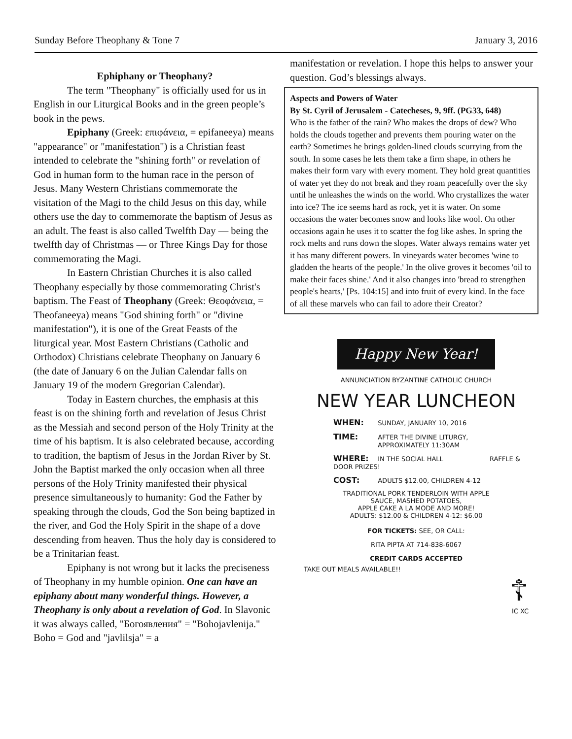Sunday Before Theophany & Tone 7 January 3, 2016
Ephiphany or Theophany?
The term "Theophany" is officially used for us in English in our Liturgical Books and in the green people’s book in the pews.
Epiphany (Greek: επιφάνεια, = epifaneeya) means "appearance" or "manifestation") is a Christian feast intended to celebrate the "shining forth" or revelation of God in human form to the human race in the person of Jesus. Many Western Christians commemorate the visitation of the Magi to the child Jesus on this day, while others use the day to commemorate the baptism of Jesus as an adult. The feast is also called Twelfth Day — being the twelfth day of Christmas — or Three Kings Day for those commemorating the Magi.
In Eastern Christian Churches it is also called Theophany especially by those commemorating Christ's baptism. The Feast of Theophany (Greek: Θεοφάνεια, = Theofaneeya) means "God shining forth" or "divine manifestation"), it is one of the Great Feasts of the liturgical year. Most Eastern Christians (Catholic and Orthodox) Christians celebrate Theophany on January 6 (the date of January 6 on the Julian Calendar falls on January 19 of the modern Gregorian Calendar).
Today in Eastern churches, the emphasis at this feast is on the shining forth and revelation of Jesus Christ as the Messiah and second person of the Holy Trinity at the time of his baptism. It is also celebrated because, according to tradition, the baptism of Jesus in the Jordan River by St. John the Baptist marked the only occasion when all three persons of the Holy Trinity manifested their physical presence simultaneously to humanity: God the Father by speaking through the clouds, God the Son being baptized in the river, and God the Holy Spirit in the shape of a dove descending from heaven. Thus the holy day is considered to be a Trinitarian feast.
Epiphany is not wrong but it lacks the preciseness of Theophany in my humble opinion. One can have an epiphany about many wonderful things. However, a Theophany is only about a revelation of God. In Slavonic it was always called, "Богоявления" = "Bohojavlenija." Boho = God and "javlilsja" = a
manifestation or revelation. I hope this helps to answer your question. God’s blessings always.
Aspects and Powers of Water
By St. Cyril of Jerusalem - Catecheses, 9, 9ff. (PG33, 648)
Who is the father of the rain? Who makes the drops of dew? Who holds the clouds together and prevents them pouring water on the earth? Sometimes he brings golden-lined clouds scurrying from the south. In some cases he lets them take a firm shape, in others he makes their form vary with every moment. They hold great quantities of water yet they do not break and they roam peacefully over the sky until he unleashes the winds on the world. Who crystallizes the water into ice? The ice seems hard as rock, yet it is water. On some occasions the water becomes snow and looks like wool. On other occasions again he uses it to scatter the fog like ashes. In spring the rock melts and runs down the slopes. Water always remains water yet it has many different powers. In vineyards water becomes 'wine to gladden the hearts of the people.' In the olive groves it becomes 'oil to make their faces shine.' And it also changes into 'bread to strengthen people's hearts,' [Ps. 104:15] and into fruit of every kind. In the face of all these marvels who can fail to adore their Creator?
Happy New Year!
ANNUNCIATION BYZANTINE CATHOLIC CHURCH
NEW YEAR LUNCHEON
WHEN: SUNDAY, JANUARY 10, 2016
TIME: AFTER THE DIVINE LITURGY,
APPROXIMATELY 11:30AM
WHERE: IN THE SOCIAL HALL RAFFLE & DOOR PRIZES!
COST: ADULTS $12.00, CHILDREN 4-12
TRADITIONAL PORK TENDERLOIN WITH APPLE
SAUCE, MASHED POTATOES,
APPLE CAKE A LA MODE AND MORE!
ADULTS: $12.00 & CHILDREN 4-12: $6.00
FOR TICKETS: SEE, OR CALL:
RITA PIPTA AT 714-838-6067
CREDIT CARDS ACCEPTED
TAKE OUT MEALS AVAILABLE!!
☦
IC XC